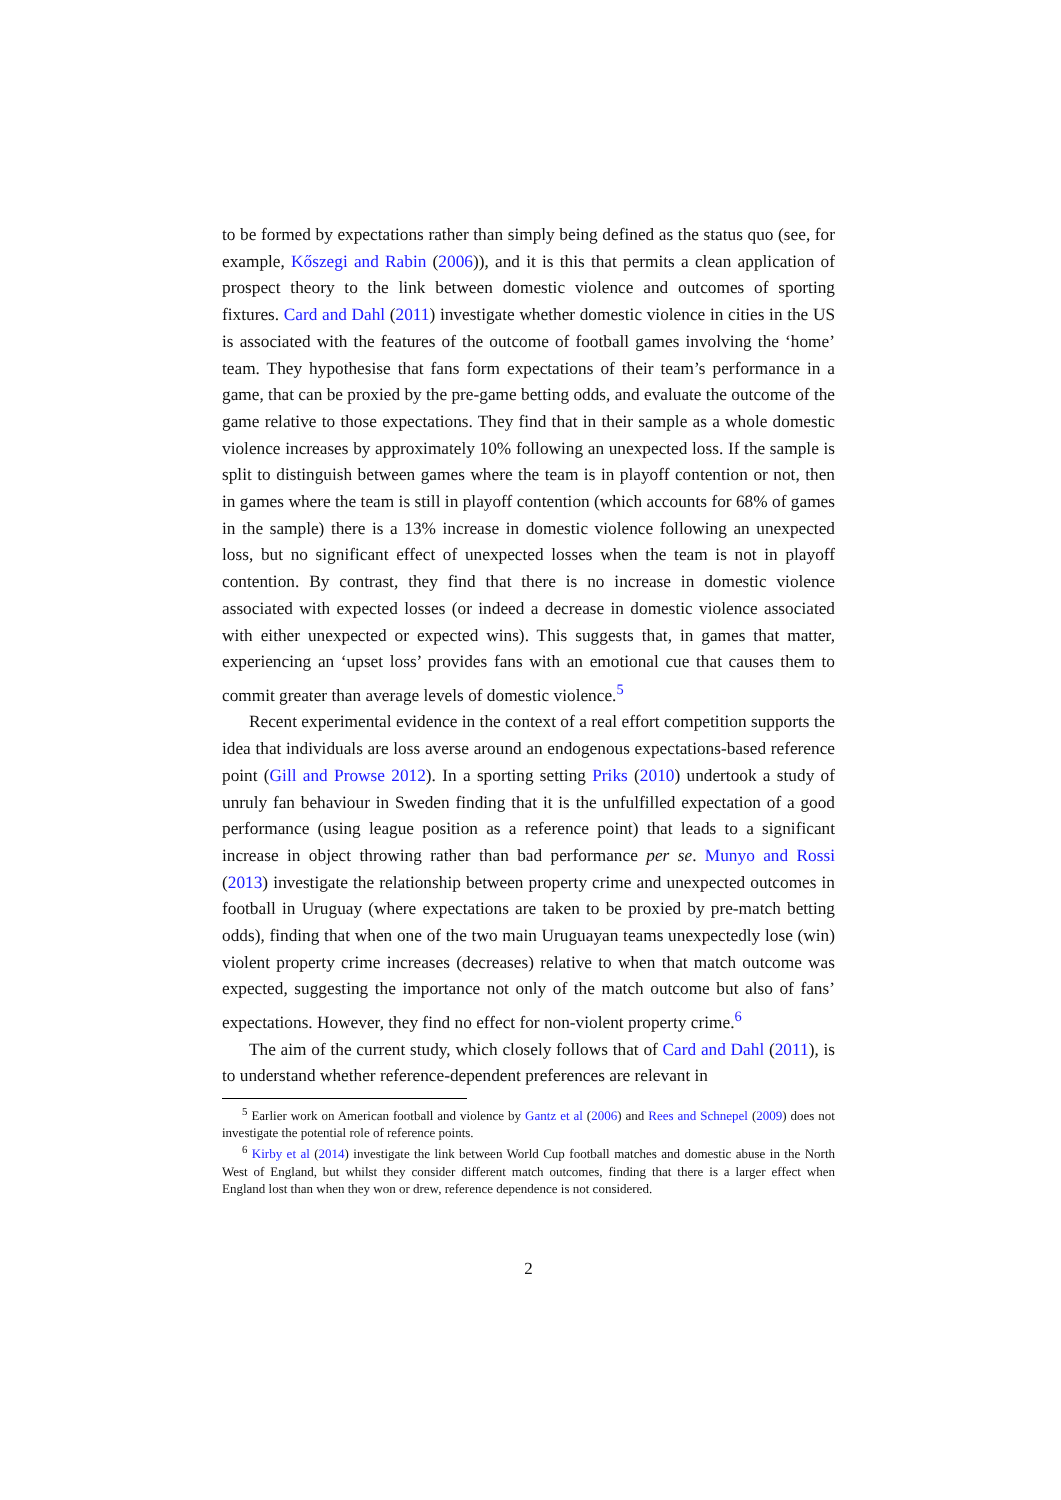to be formed by expectations rather than simply being defined as the status quo (see, for example, Kőszegi and Rabin (2006)), and it is this that permits a clean application of prospect theory to the link between domestic violence and outcomes of sporting fixtures. Card and Dahl (2011) investigate whether domestic violence in cities in the US is associated with the features of the outcome of football games involving the ‘home’ team. They hypothesise that fans form expectations of their team’s performance in a game, that can be proxied by the pre-game betting odds, and evaluate the outcome of the game relative to those expectations. They find that in their sample as a whole domestic violence increases by approximately 10% following an unexpected loss. If the sample is split to distinguish between games where the team is in playoff contention or not, then in games where the team is still in playoff contention (which accounts for 68% of games in the sample) there is a 13% increase in domestic violence following an unexpected loss, but no significant effect of unexpected losses when the team is not in playoff contention. By contrast, they find that there is no increase in domestic violence associated with expected losses (or indeed a decrease in domestic violence associated with either unexpected or expected wins). This suggests that, in games that matter, experiencing an ‘upset loss’ provides fans with an emotional cue that causes them to commit greater than average levels of domestic violence.<sup>5</sup>
Recent experimental evidence in the context of a real effort competition supports the idea that individuals are loss averse around an endogenous expectations-based reference point (Gill and Prowse 2012). In a sporting setting Priks (2010) undertook a study of unruly fan behaviour in Sweden finding that it is the unfulfilled expectation of a good performance (using league position as a reference point) that leads to a significant increase in object throwing rather than bad performance per se. Munyo and Rossi (2013) investigate the relationship between property crime and unexpected outcomes in football in Uruguay (where expectations are taken to be proxied by pre-match betting odds), finding that when one of the two main Uruguayan teams unexpectedly lose (win) violent property crime increases (decreases) relative to when that match outcome was expected, suggesting the importance not only of the match outcome but also of fans’ expectations. However, they find no effect for non-violent property crime.<sup>6</sup>
The aim of the current study, which closely follows that of Card and Dahl (2011), is to understand whether reference-dependent preferences are relevant in
<sup>5</sup> Earlier work on American football and violence by Gantz et al (2006) and Rees and Schnepel (2009) does not investigate the potential role of reference points.
<sup>6</sup> Kirby et al (2014) investigate the link between World Cup football matches and domestic abuse in the North West of England, but whilst they consider different match outcomes, finding that there is a larger effect when England lost than when they won or drew, reference dependence is not considered.
2